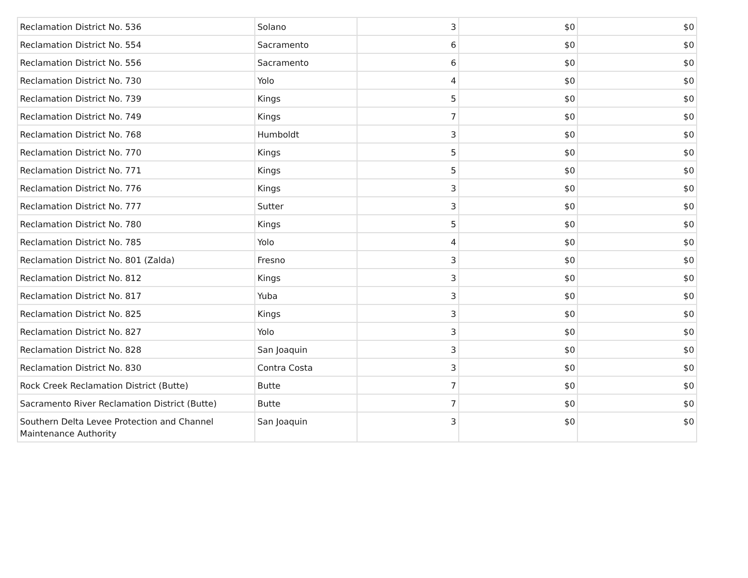| Reclamation District No. 536 | Solano | 3 | $0 | $0 |
| Reclamation District No. 554 | Sacramento | 6 | $0 | $0 |
| Reclamation District No. 556 | Sacramento | 6 | $0 | $0 |
| Reclamation District No. 730 | Yolo | 4 | $0 | $0 |
| Reclamation District No. 739 | Kings | 5 | $0 | $0 |
| Reclamation District No. 749 | Kings | 7 | $0 | $0 |
| Reclamation District No. 768 | Humboldt | 3 | $0 | $0 |
| Reclamation District No. 770 | Kings | 5 | $0 | $0 |
| Reclamation District No. 771 | Kings | 5 | $0 | $0 |
| Reclamation District No. 776 | Kings | 3 | $0 | $0 |
| Reclamation District No. 777 | Sutter | 3 | $0 | $0 |
| Reclamation District No. 780 | Kings | 5 | $0 | $0 |
| Reclamation District No. 785 | Yolo | 4 | $0 | $0 |
| Reclamation District No. 801 (Zalda) | Fresno | 3 | $0 | $0 |
| Reclamation District No. 812 | Kings | 3 | $0 | $0 |
| Reclamation District No. 817 | Yuba | 3 | $0 | $0 |
| Reclamation District No. 825 | Kings | 3 | $0 | $0 |
| Reclamation District No. 827 | Yolo | 3 | $0 | $0 |
| Reclamation District No. 828 | San Joaquin | 3 | $0 | $0 |
| Reclamation District No. 830 | Contra Costa | 3 | $0 | $0 |
| Rock Creek Reclamation District (Butte) | Butte | 7 | $0 | $0 |
| Sacramento River Reclamation District (Butte) | Butte | 7 | $0 | $0 |
| Southern Delta Levee Protection and Channel Maintenance Authority | San Joaquin | 3 | $0 | $0 |